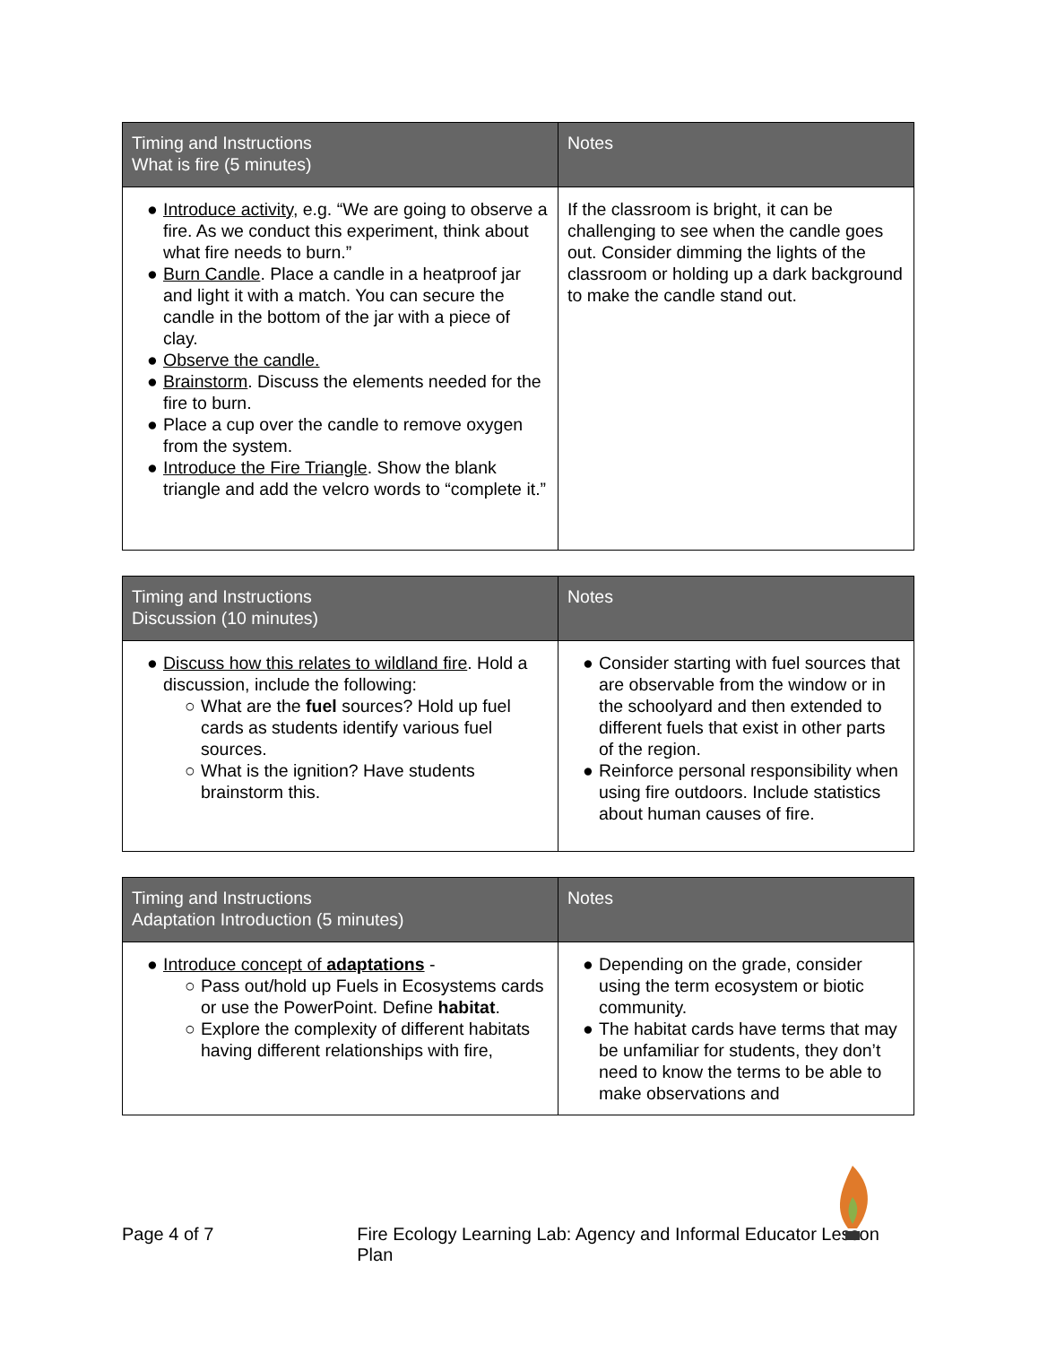| Timing and Instructions What is fire (5 minutes) | Notes |
| --- | --- |
| ● Introduce activity , e.g. “We are going to observe a fire. As we conduct this experiment, think about what fire needs to burn.” ● Burn Candle . Place a candle in a heatproof jar and light it with a match. You can secure the candle in the bottom of the jar with a piece of clay. ● Observe the candle. ● Brainstorm . Discuss the elements needed for the fire to burn. ● Place a cup over the candle to remove oxygen from the system. ● Introduce the Fire Triangle . Show the blank triangle and add the velcro words to “complete it.” | If the classroom is bright, it can be challenging to see when the candle goes out. Consider dimming the lights of the classroom or holding up a dark background to make the candle stand out. |
| Timing and Instructions Discussion (10 minutes) | Notes |
| --- | --- |
| ● Discuss how this relates to wildland fire . Hold a discussion, include the following: ○ What are the fuel sources? Hold up fuel cards as students identify various fuel sources. ○ What is the ignition? Have students brainstorm this. | ● Consider starting with fuel sources that are observable from the window or in the schoolyard and then extended to different fuels that exist in other parts of the region. ● Reinforce personal responsibility when using fire outdoors. Include statistics about human causes of fire. |
| Timing and Instructions Adaptation Introduction (5 minutes) | Notes |
| --- | --- |
| ● Introduce concept of adaptations - ○ Pass out/hold up Fuels in Ecosystems cards or use the PowerPoint. Define habitat . ○ Explore the complexity of different habitats having different relationships with fire, | ● Depending on the grade, consider using the term ecosystem or biotic community. ● The habitat cards have terms that may be unfamiliar for students, they don’t need to know the terms to be able to make observations and |
Page 4 of 7 Fire Ecology Learning Lab: Agency and Informal Educator Lesson Plan